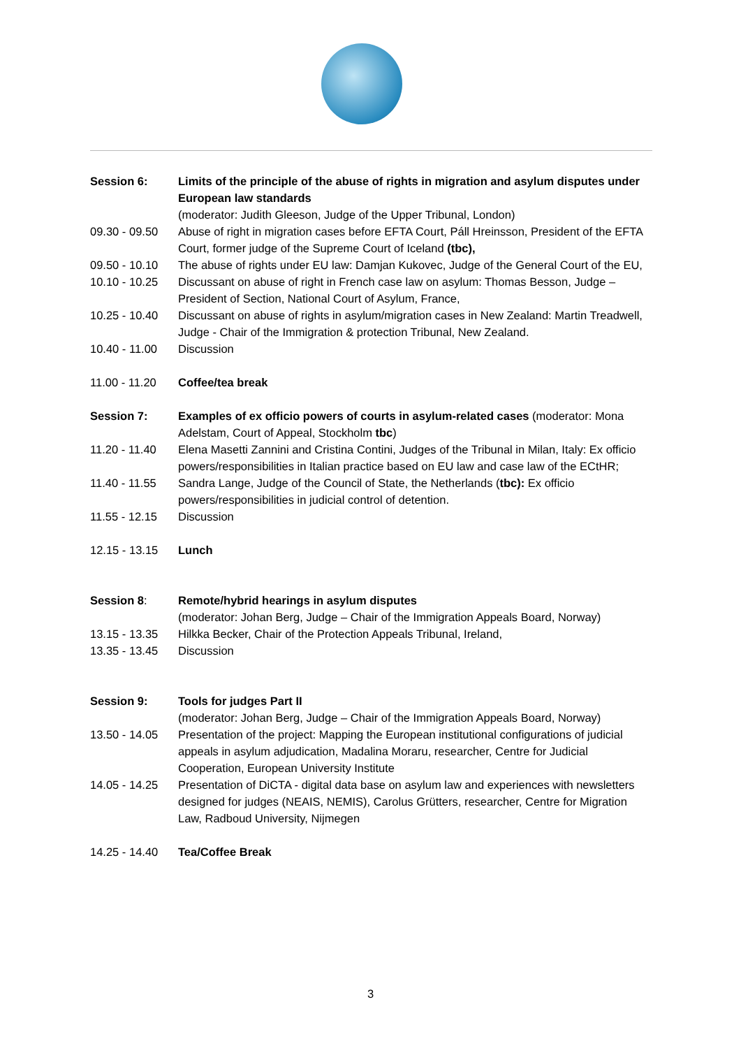| Session 6: | Limits of the principle of the abuse of rights in migration and asylum disputes under European law standards (moderator: Judith Gleeson, Judge of the Upper Tribunal, London) |
| 09.30 - 09.50 | Abuse of right in migration cases before EFTA Court, Páll Hreinsson, President of the EFTA Court, former judge of the Supreme Court of Iceland (tbc), |
| 09.50 - 10.10 | The abuse of rights under EU law: Damjan Kukovec, Judge of the General Court of the EU, |
| 10.10 - 10.25 | Discussant on abuse of right in French case law on asylum: Thomas Besson, Judge – President of Section, National Court of Asylum, France, |
| 10.25 - 10.40 | Discussant on abuse of rights in asylum/migration cases in New Zealand: Martin Treadwell, Judge - Chair of the Immigration & protection Tribunal, New Zealand. |
| 10.40 - 11.00 | Discussion |
| 11.00 - 11.20 | Coffee/tea break |
| Session 7: | Examples of ex officio powers of courts in asylum-related cases (moderator: Mona Adelstam, Court of Appeal, Stockholm tbc ) |
| 11.20 - 11.40 | Elena Masetti Zannini and Cristina Contini, Judges of the Tribunal in Milan, Italy: Ex officio powers/responsibilities in Italian practice based on EU law and case law of the ECtHR; |
| 11.40 - 11.55 | Sandra Lange, Judge of the Council of State, the Netherlands ( tbc): Ex officio powers/responsibilities in judicial control of detention. |
| 11.55 - 12.15 | Discussion |
| 12.15 - 13.15 | Lunch |
| Session 8 : | Remote/hybrid hearings in asylum disputes (moderator: Johan Berg, Judge – Chair of the Immigration Appeals Board, Norway) |
| 13.15 - 13.35 | Hilkka Becker, Chair of the Protection Appeals Tribunal, Ireland, |
| 13.35 - 13.45 | Discussion |
| Session 9: | Tools for judges Part II (moderator: Johan Berg, Judge – Chair of the Immigration Appeals Board, Norway) |
| 13.50 - 14.05 | Presentation of the project: Mapping the European institutional configurations of judicial appeals in asylum adjudication, Madalina Moraru, researcher, Centre for Judicial Cooperation, European University Institute |
| 14.05 - 14.25 | Presentation of DiCTA - digital data base on asylum law and experiences with newsletters designed for judges (NEAIS, NEMIS), Carolus Grütters, researcher, Centre for Migration Law, Radboud University, Nijmegen |
| 14.25 - 14.40 | Tea/Coffee Break |
3